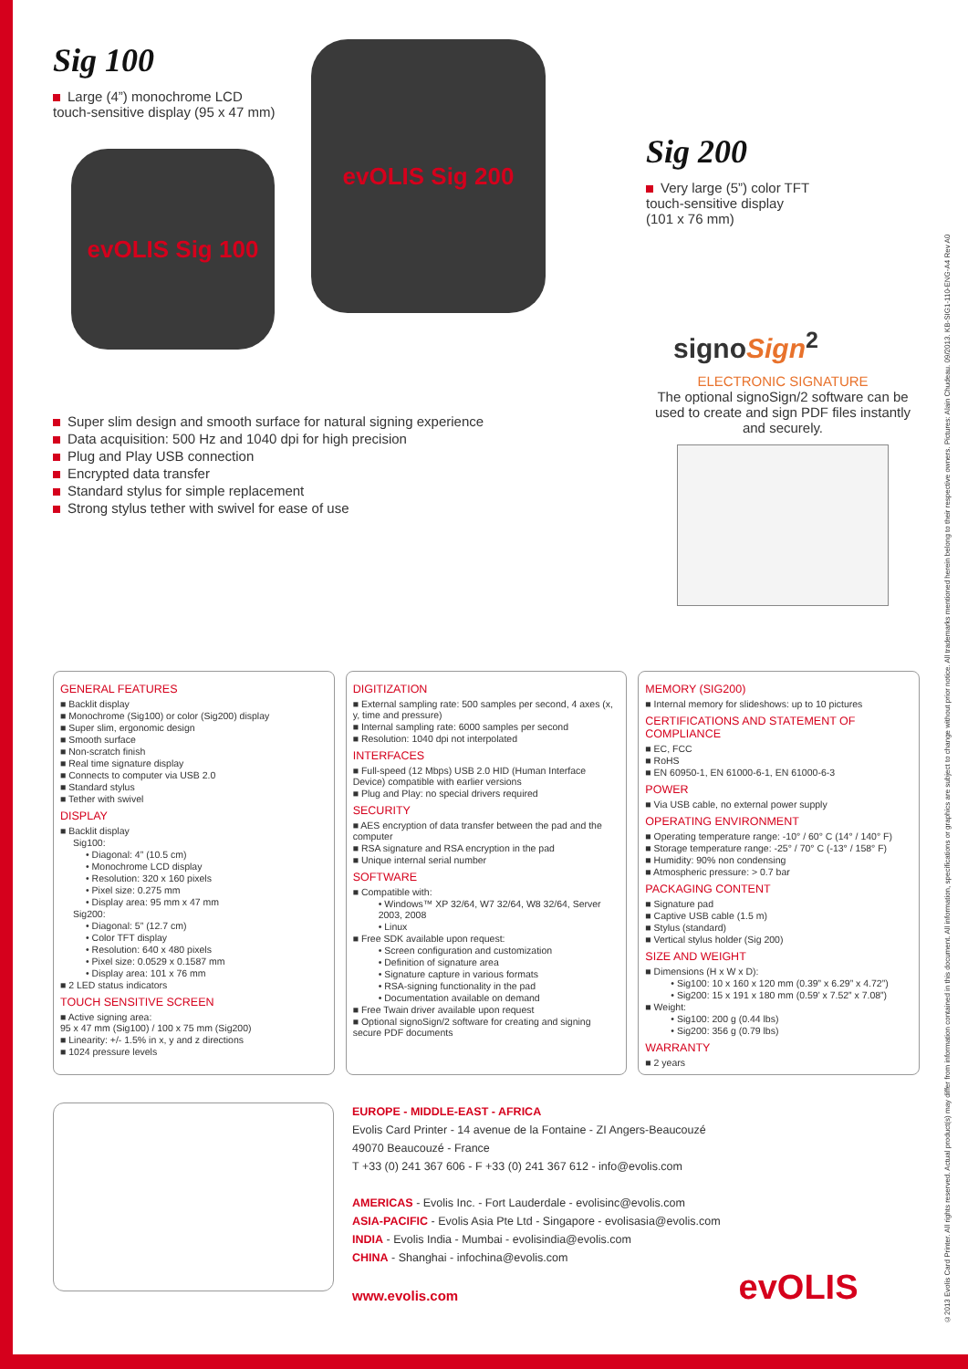©2013 Evolis Card Printer. All rights reserved. Actual product(s) may differ from information contained in this document. All information, specifications or graphics are subject to change without prior notice. All trademarks mentioned herein belong to their respective owners. Pictures: Alain Chudeau. 09/2013. KB-SIG1-110-ENG-A4 Rev A0
Sig 100
Large (4”) monochrome LCD
touch-sensitive display (95 x 47 mm)
evOLIS Sig 100
evOLIS Sig 200
Super slim design and smooth surface for natural signing experience
Data acquisition: 500 Hz and 1040 dpi for high precision
Plug and Play USB connection
Encrypted data transfer
Standard stylus for simple replacement
Strong stylus tether with swivel for ease of use
Sig 200
Very large (5”) color TFT
touch-sensitive display
(101 x 76 mm)
signoSign<sup>2</sup>
ELECTRONIC SIGNATURE
The optional signoSign/2 software can be used to create and sign PDF files instantly and securely.
GENERAL FEATURES
■ Backlit display
■ Monochrome (Sig100) or color (Sig200) display
■ Super slim, ergonomic design
■ Smooth surface
■ Non-scratch finish
■ Real time signature display
■ Connects to computer via USB 2.0
■ Standard stylus
■ Tether with swivel
DISPLAY
■ Backlit display
Sig100:
• Diagonal: 4” (10.5 cm)
• Monochrome LCD display
• Resolution: 320 x 160 pixels
• Pixel size: 0.275 mm
• Display area: 95 mm x 47 mm
Sig200:
• Diagonal: 5” (12.7 cm)
• Color TFT display
• Resolution: 640 x 480 pixels
• Pixel size: 0.0529 x 0.1587 mm
• Display area: 101 x 76 mm
■ 2 LED status indicators
TOUCH SENSITIVE SCREEN
■ Active signing area:
95 x 47 mm (Sig100) / 100 x 75 mm (Sig200)
■ Linearity: +/- 1.5% in x, y and z directions
■ 1024 pressure levels
DIGITIZATION
■ External sampling rate: 500 samples per second, 4 axes (x, y, time and pressure)
■ Internal sampling rate: 6000 samples per second
■ Resolution: 1040 dpi not interpolated
INTERFACES
■ Full-speed (12 Mbps) USB 2.0 HID (Human Interface Device) compatible with earlier versions
■ Plug and Play: no special drivers required
SECURITY
■ AES encryption of data transfer between the pad and the computer
■ RSA signature and RSA encryption in the pad
■ Unique internal serial number
SOFTWARE
■ Compatible with:
• Windows™ XP 32/64, W7 32/64, W8 32/64, Server 2003, 2008
• Linux
■ Free SDK available upon request:
• Screen configuration and customization
• Definition of signature area
• Signature capture in various formats
• RSA-signing functionality in the pad
• Documentation available on demand
■ Free Twain driver available upon request
■ Optional signoSign/2 software for creating and signing secure PDF documents
MEMORY (SIG200)
■ Internal memory for slideshows: up to 10 pictures
CERTIFICATIONS AND STATEMENT OF COMPLIANCE
■ EC, FCC
■ RoHS
■ EN 60950-1, EN 61000-6-1, EN 61000-6-3
POWER
■ Via USB cable, no external power supply
OPERATING ENVIRONMENT
■ Operating temperature range: -10° / 60° C (14° / 140° F)
■ Storage temperature range: -25° / 70° C (-13° / 158° F)
■ Humidity: 90% non condensing
■ Atmospheric pressure: > 0.7 bar
PACKAGING CONTENT
■ Signature pad
■ Captive USB cable (1.5 m)
■ Stylus (standard)
■ Vertical stylus holder (Sig 200)
SIZE AND WEIGHT
■ Dimensions (H x W x D):
• Sig100: 10 x 160 x 120 mm (0.39” x 6.29” x 4.72”)
• Sig200: 15 x 191 x 180 mm (0.59’ x 7.52” x 7.08”)
■ Weight:
• Sig100: 200 g (0.44 lbs)
• Sig200: 356 g (0.79 lbs)
WARRANTY
■ 2 years
EUROPE - MIDDLE-EAST - AFRICA
Evolis Card Printer - 14 avenue de la Fontaine - ZI Angers-Beaucouzé
49070 Beaucouzé - France
T +33 (0) 241 367 606 - F +33 (0) 241 367 612 - info@evolis.com
AMERICAS - Evolis Inc. - Fort Lauderdale - evolisinc@evolis.com
ASIA-PACIFIC - Evolis Asia Pte Ltd - Singapore - evolisasia@evolis.com
INDIA - Evolis India - Mumbai - evolisindia@evolis.com
CHINA - Shanghai - infochina@evolis.com
www.evolis.com
evOLIS